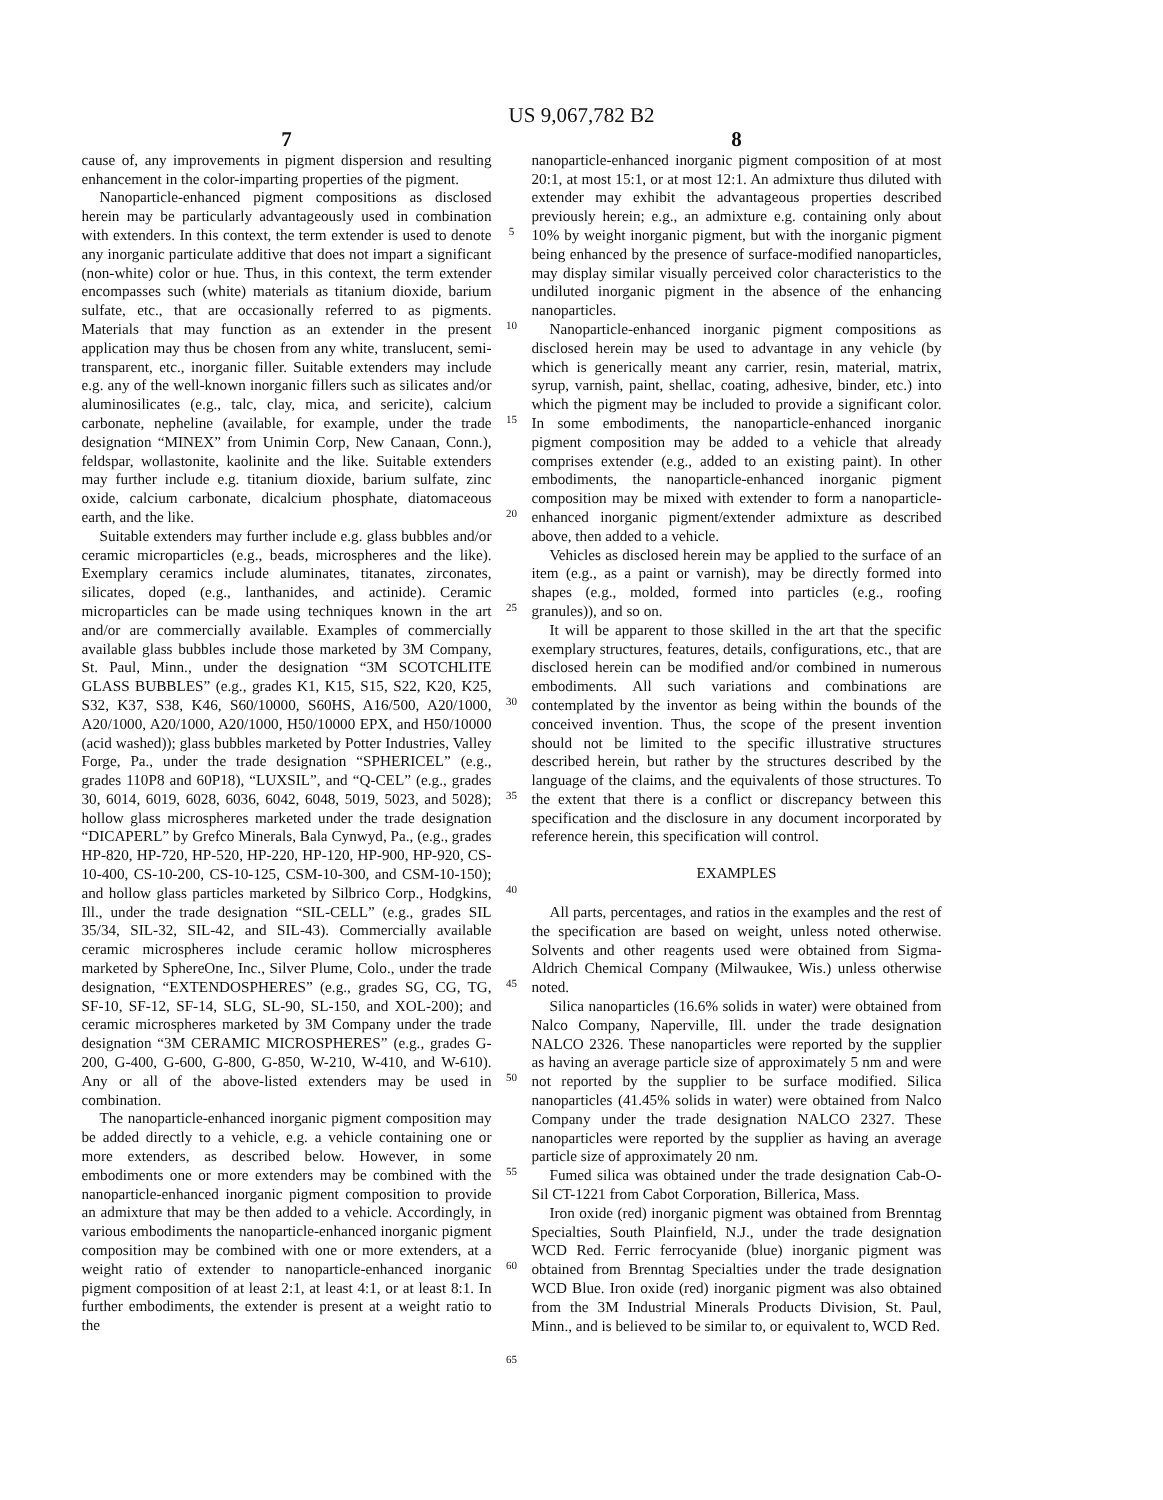US 9,067,782 B2
7
cause of, any improvements in pigment dispersion and resulting enhancement in the color-imparting properties of the pigment.
Nanoparticle-enhanced pigment compositions as disclosed herein may be particularly advantageously used in combination with extenders. In this context, the term extender is used to denote any inorganic particulate additive that does not impart a significant (non-white) color or hue. Thus, in this context, the term extender encompasses such (white) materials as titanium dioxide, barium sulfate, etc., that are occasionally referred to as pigments. Materials that may function as an extender in the present application may thus be chosen from any white, translucent, semi-transparent, etc., inorganic filler. Suitable extenders may include e.g. any of the well-known inorganic fillers such as silicates and/or aluminosilicates (e.g., talc, clay, mica, and sericite), calcium carbonate, nepheline (available, for example, under the trade designation “MINEX” from Unimin Corp, New Canaan, Conn.), feldspar, wollastonite, kaolinite and the like. Suitable extenders may further include e.g. titanium dioxide, barium sulfate, zinc oxide, calcium carbonate, dicalcium phosphate, diatomaceous earth, and the like.
Suitable extenders may further include e.g. glass bubbles and/or ceramic microparticles (e.g., beads, microspheres and the like). Exemplary ceramics include aluminates, titanates, zirconates, silicates, doped (e.g., lanthanides, and actinide). Ceramic microparticles can be made using techniques known in the art and/or are commercially available. Examples of commercially available glass bubbles include those marketed by 3M Company, St. Paul, Minn., under the designation “3M SCOTCHLITE GLASS BUBBLES” (e.g., grades K1, K15, S15, S22, K20, K25, S32, K37, S38, K46, S60/10000, S60HS, A16/500, A20/1000, A20/1000, A20/1000, A20/1000, H50/10000 EPX, and H50/10000 (acid washed)); glass bubbles marketed by Potter Industries, Valley Forge, Pa., under the trade designation “SPHERICEL” (e.g., grades 110P8 and 60P18), “LUXSIL”, and “Q-CEL” (e.g., grades 30, 6014, 6019, 6028, 6036, 6042, 6048, 5019, 5023, and 5028); hollow glass microspheres marketed under the trade designation “DICAPERL” by Grefco Minerals, Bala Cynwyd, Pa., (e.g., grades HP-820, HP-720, HP-520, HP-220, HP-120, HP-900, HP-920, CS-10-400, CS-10-200, CS-10-125, CSM-10-300, and CSM-10-150); and hollow glass particles marketed by Silbrico Corp., Hodgkins, Ill., under the trade designation “SIL-CELL” (e.g., grades SIL 35/34, SIL-32, SIL-42, and SIL-43). Commercially available ceramic microspheres include ceramic hollow microspheres marketed by SphereOne, Inc., Silver Plume, Colo., under the trade designation, “EXTENDOSPHERES” (e.g., grades SG, CG, TG, SF-10, SF-12, SF-14, SLG, SL-90, SL-150, and XOL-200); and ceramic microspheres marketed by 3M Company under the trade designation “3M CERAMIC MICROSPHERES” (e.g., grades G-200, G-400, G-600, G-800, G-850, W-210, W-410, and W-610). Any or all of the above-listed extenders may be used in combination.
The nanoparticle-enhanced inorganic pigment composition may be added directly to a vehicle, e.g. a vehicle containing one or more extenders, as described below. However, in some embodiments one or more extenders may be combined with the nanoparticle-enhanced inorganic pigment composition to provide an admixture that may be then added to a vehicle. Accordingly, in various embodiments the nanoparticle-enhanced inorganic pigment composition may be combined with one or more extenders, at a weight ratio of extender to nanoparticle-enhanced inorganic pigment composition of at least 2:1, at least 4:1, or at least 8:1. In further embodiments, the extender is present at a weight ratio to the
5
10
15
20
25
30
35
40
45
50
55
60
65
8
nanoparticle-enhanced inorganic pigment composition of at most 20:1, at most 15:1, or at most 12:1. An admixture thus diluted with extender may exhibit the advantageous properties described previously herein; e.g., an admixture e.g. containing only about 10% by weight inorganic pigment, but with the inorganic pigment being enhanced by the presence of surface-modified nanoparticles, may display similar visually perceived color characteristics to the undiluted inorganic pigment in the absence of the enhancing nanoparticles.
Nanoparticle-enhanced inorganic pigment compositions as disclosed herein may be used to advantage in any vehicle (by which is generically meant any carrier, resin, material, matrix, syrup, varnish, paint, shellac, coating, adhesive, binder, etc.) into which the pigment may be included to provide a significant color. In some embodiments, the nanoparticle-enhanced inorganic pigment composition may be added to a vehicle that already comprises extender (e.g., added to an existing paint). In other embodiments, the nanoparticle-enhanced inorganic pigment composition may be mixed with extender to form a nanoparticle-enhanced inorganic pigment/extender admixture as described above, then added to a vehicle.
Vehicles as disclosed herein may be applied to the surface of an item (e.g., as a paint or varnish), may be directly formed into shapes (e.g., molded, formed into particles (e.g., roofing granules)), and so on.
It will be apparent to those skilled in the art that the specific exemplary structures, features, details, configurations, etc., that are disclosed herein can be modified and/or combined in numerous embodiments. All such variations and combinations are contemplated by the inventor as being within the bounds of the conceived invention. Thus, the scope of the present invention should not be limited to the specific illustrative structures described herein, but rather by the structures described by the language of the claims, and the equivalents of those structures. To the extent that there is a conflict or discrepancy between this specification and the disclosure in any document incorporated by reference herein, this specification will control.
EXAMPLES
All parts, percentages, and ratios in the examples and the rest of the specification are based on weight, unless noted otherwise. Solvents and other reagents used were obtained from Sigma-Aldrich Chemical Company (Milwaukee, Wis.) unless otherwise noted.
Silica nanoparticles (16.6% solids in water) were obtained from Nalco Company, Naperville, Ill. under the trade designation NALCO 2326. These nanoparticles were reported by the supplier as having an average particle size of approximately 5 nm and were not reported by the supplier to be surface modified. Silica nanoparticles (41.45% solids in water) were obtained from Nalco Company under the trade designation NALCO 2327. These nanoparticles were reported by the supplier as having an average particle size of approximately 20 nm.
Fumed silica was obtained under the trade designation Cab-O-Sil CT-1221 from Cabot Corporation, Billerica, Mass.
Iron oxide (red) inorganic pigment was obtained from Brenntag Specialties, South Plainfield, N.J., under the trade designation WCD Red. Ferric ferrocyanide (blue) inorganic pigment was obtained from Brenntag Specialties under the trade designation WCD Blue. Iron oxide (red) inorganic pigment was also obtained from the 3M Industrial Minerals Products Division, St. Paul, Minn., and is believed to be similar to, or equivalent to, WCD Red.